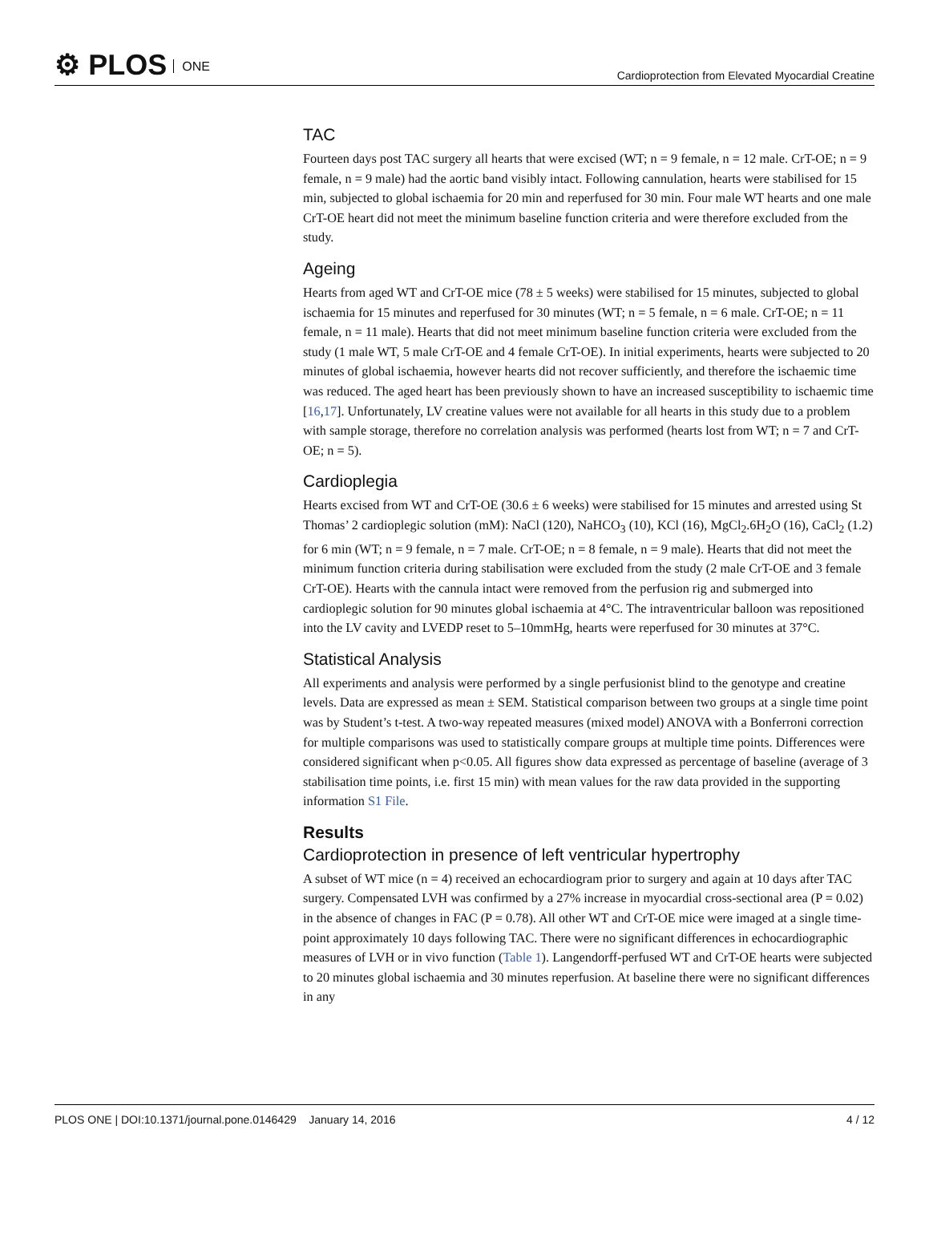⚙ PLOS ONE
Cardioprotection from Elevated Myocardial Creatine
TAC
Fourteen days post TAC surgery all hearts that were excised (WT; n = 9 female, n = 12 male. CrT-OE; n = 9 female, n = 9 male) had the aortic band visibly intact. Following cannulation, hearts were stabilised for 15 min, subjected to global ischaemia for 20 min and reperfused for 30 min. Four male WT hearts and one male CrT-OE heart did not meet the minimum baseline function criteria and were therefore excluded from the study.
Ageing
Hearts from aged WT and CrT-OE mice (78 ± 5 weeks) were stabilised for 15 minutes, subjected to global ischaemia for 15 minutes and reperfused for 30 minutes (WT; n = 5 female, n = 6 male. CrT-OE; n = 11 female, n = 11 male). Hearts that did not meet minimum baseline function criteria were excluded from the study (1 male WT, 5 male CrT-OE and 4 female CrT-OE). In initial experiments, hearts were subjected to 20 minutes of global ischaemia, however hearts did not recover sufficiently, and therefore the ischaemic time was reduced. The aged heart has been previously shown to have an increased susceptibility to ischaemic time [16,17]. Unfortunately, LV creatine values were not available for all hearts in this study due to a problem with sample storage, therefore no correlation analysis was performed (hearts lost from WT; n = 7 and CrT-OE; n = 5).
Cardioplegia
Hearts excised from WT and CrT-OE (30.6 ± 6 weeks) were stabilised for 15 minutes and arrested using St Thomas’ 2 cardioplegic solution (mM): NaCl (120), NaHCO<sub>3</sub> (10), KCl (16), MgCl<sub>2</sub>.6H<sub>2</sub>O (16), CaCl<sub>2</sub> (1.2) for 6 min (WT; n = 9 female, n = 7 male. CrT-OE; n = 8 female, n = 9 male). Hearts that did not meet the minimum function criteria during stabilisation were excluded from the study (2 male CrT-OE and 3 female CrT-OE). Hearts with the cannula intact were removed from the perfusion rig and submerged into cardioplegic solution for 90 minutes global ischaemia at 4°C. The intraventricular balloon was repositioned into the LV cavity and LVEDP reset to 5–10mmHg, hearts were reperfused for 30 minutes at 37°C.
Statistical Analysis
All experiments and analysis were performed by a single perfusionist blind to the genotype and creatine levels. Data are expressed as mean ± SEM. Statistical comparison between two groups at a single time point was by Student’s t-test. A two-way repeated measures (mixed model) ANOVA with a Bonferroni correction for multiple comparisons was used to statistically compare groups at multiple time points. Differences were considered significant when p<0.05. All figures show data expressed as percentage of baseline (average of 3 stabilisation time points, i.e. first 15 min) with mean values for the raw data provided in the supporting information S1 File.
Results
Cardioprotection in presence of left ventricular hypertrophy
A subset of WT mice (n = 4) received an echocardiogram prior to surgery and again at 10 days after TAC surgery. Compensated LVH was confirmed by a 27% increase in myocardial cross-sectional area (P = 0.02) in the absence of changes in FAC (P = 0.78). All other WT and CrT-OE mice were imaged at a single time-point approximately 10 days following TAC. There were no significant differences in echocardiographic measures of LVH or in vivo function (Table 1). Langendorff-perfused WT and CrT-OE hearts were subjected to 20 minutes global ischaemia and 30 minutes reperfusion. At baseline there were no significant differences in any
PLOS ONE | DOI:10.1371/journal.pone.0146429 January 14, 2016
4 / 12